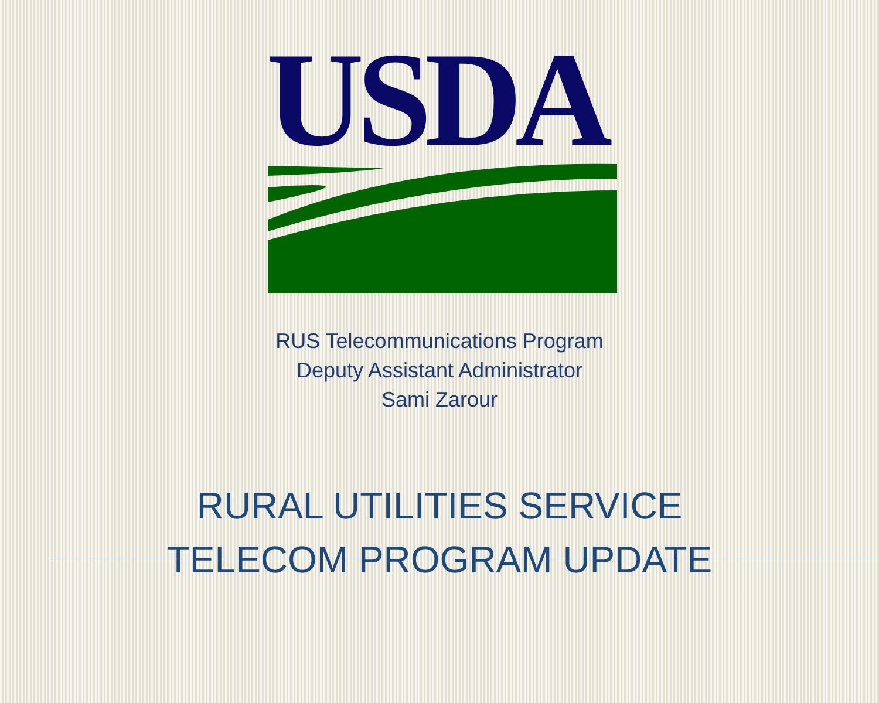USDA
RUS Telecommunications Program
Deputy Assistant Administrator
Sami Zarour
RURAL UTILITIES SERVICE
TELECOM PROGRAM UPDATE